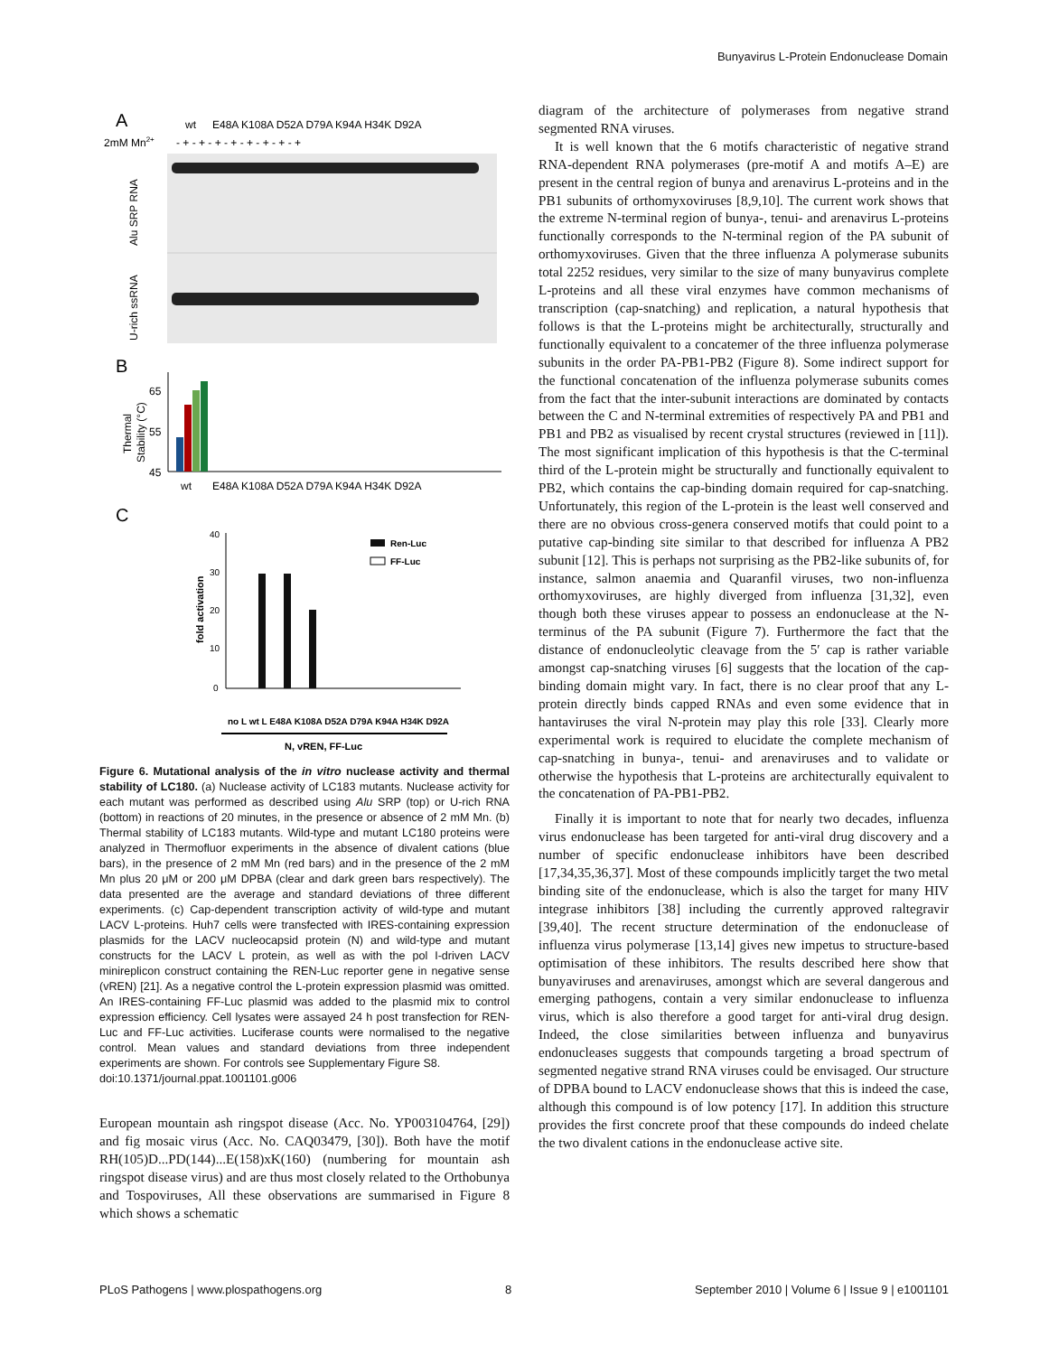Bunyavirus L-Protein Endonuclease Domain
A
wt
E48A K108A D52A D79A K94A H34K D92A
2mM Mn2+
- + - + - + - + - + - + - + - +
Alu SRP RNA
U-rich ssRNA
B
Thermal
Stability (°C)
65
55
45
wt
E48A K108A D52A D79A K94A H34K D92A
C
fold activation
40
30
20
10
0
Ren-Luc
FF-Luc
no L wt L E48A K108A D52A D79A K94A H34K D92A
N, vREN, FF-Luc
Figure 6. Mutational analysis of the in vitro nuclease activity and thermal stability of LC180. (a) Nuclease activity of LC183 mutants. Nuclease activity for each mutant was performed as described using Alu SRP (top) or U-rich RNA (bottom) in reactions of 20 minutes, in the presence or absence of 2 mM Mn. (b) Thermal stability of LC183 mutants. Wild-type and mutant LC180 proteins were analyzed in Thermofluor experiments in the absence of divalent cations (blue bars), in the presence of 2 mM Mn (red bars) and in the presence of the 2 mM Mn plus 20 μM or 200 μM DPBA (clear and dark green bars respectively). The data presented are the average and standard deviations of three different experiments. (c) Cap-dependent transcription activity of wild-type and mutant LACV L-proteins. Huh7 cells were transfected with IRES-containing expression plasmids for the LACV nucleocapsid protein (N) and wild-type and mutant constructs for the LACV L protein, as well as with the pol I-driven LACV minireplicon construct containing the REN-Luc reporter gene in negative sense (vREN) [21]. As a negative control the L-protein expression plasmid was omitted. An IRES-containing FF-Luc plasmid was added to the plasmid mix to control expression efficiency. Cell lysates were assayed 24 h post transfection for REN-Luc and FF-Luc activities. Luciferase counts were normalised to the negative control. Mean values and standard deviations from three independent experiments are shown. For controls see Supplementary Figure S8.
doi:10.1371/journal.ppat.1001101.g006
European mountain ash ringspot disease (Acc. No. YP003104764, [29]) and fig mosaic virus (Acc. No. CAQ03479, [30]). Both have the motif RH(105)D...PD(144)...E(158)xK(160) (numbering for mountain ash ringspot disease virus) and are thus most closely related to the Orthobunya and Tospoviruses, All these observations are summarised in Figure 8 which shows a schematic
diagram of the architecture of polymerases from negative strand segmented RNA viruses.
It is well known that the 6 motifs characteristic of negative strand RNA-dependent RNA polymerases (pre-motif A and motifs A–E) are present in the central region of bunya and arenavirus L-proteins and in the PB1 subunits of orthomyxoviruses [8,9,10]. The current work shows that the extreme N-terminal region of bunya-, tenui- and arenavirus L-proteins functionally corresponds to the N-terminal region of the PA subunit of orthomyxoviruses. Given that the three influenza A polymerase subunits total 2252 residues, very similar to the size of many bunyavirus complete L-proteins and all these viral enzymes have common mechanisms of transcription (cap-snatching) and replication, a natural hypothesis that follows is that the L-proteins might be architecturally, structurally and functionally equivalent to a concatemer of the three influenza polymerase subunits in the order PA-PB1-PB2 (Figure 8). Some indirect support for the functional concatenation of the influenza polymerase subunits comes from the fact that the inter-subunit interactions are dominated by contacts between the C and N-terminal extremities of respectively PA and PB1 and PB1 and PB2 as visualised by recent crystal structures (reviewed in [11]). The most significant implication of this hypothesis is that the C-terminal third of the L-protein might be structurally and functionally equivalent to PB2, which contains the cap-binding domain required for cap-snatching. Unfortunately, this region of the L-protein is the least well conserved and there are no obvious cross-genera conserved motifs that could point to a putative cap-binding site similar to that described for influenza A PB2 subunit [12]. This is perhaps not surprising as the PB2-like subunits of, for instance, salmon anaemia and Quaranfil viruses, two non-influenza orthomyxoviruses, are highly diverged from influenza [31,32], even though both these viruses appear to possess an endonuclease at the N-terminus of the PA subunit (Figure 7). Furthermore the fact that the distance of endonucleolytic cleavage from the 5′ cap is rather variable amongst cap-snatching viruses [6] suggests that the location of the cap-binding domain might vary. In fact, there is no clear proof that any L-protein directly binds capped RNAs and even some evidence that in hantaviruses the viral N-protein may play this role [33]. Clearly more experimental work is required to elucidate the complete mechanism of cap-snatching in bunya-, tenui- and arenaviruses and to validate or otherwise the hypothesis that L-proteins are architecturally equivalent to the concatenation of PA-PB1-PB2.
Finally it is important to note that for nearly two decades, influenza virus endonuclease has been targeted for anti-viral drug discovery and a number of specific endonuclease inhibitors have been described [17,34,35,36,37]. Most of these compounds implicitly target the two metal binding site of the endonuclease, which is also the target for many HIV integrase inhibitors [38] including the currently approved raltegravir [39,40]. The recent structure determination of the endonuclease of influenza virus polymerase [13,14] gives new impetus to structure-based optimisation of these inhibitors. The results described here show that bunyaviruses and arenaviruses, amongst which are several dangerous and emerging pathogens, contain a very similar endonuclease to influenza virus, which is also therefore a good target for anti-viral drug design. Indeed, the close similarities between influenza and bunyavirus endonucleases suggests that compounds targeting a broad spectrum of segmented negative strand RNA viruses could be envisaged. Our structure of DPBA bound to LACV endonuclease shows that this is indeed the case, although this compound is of low potency [17]. In addition this structure provides the first concrete proof that these compounds do indeed chelate the two divalent cations in the endonuclease active site.
PLoS Pathogens | www.plospathogens.org 8 September 2010 | Volume 6 | Issue 9 | e1001101